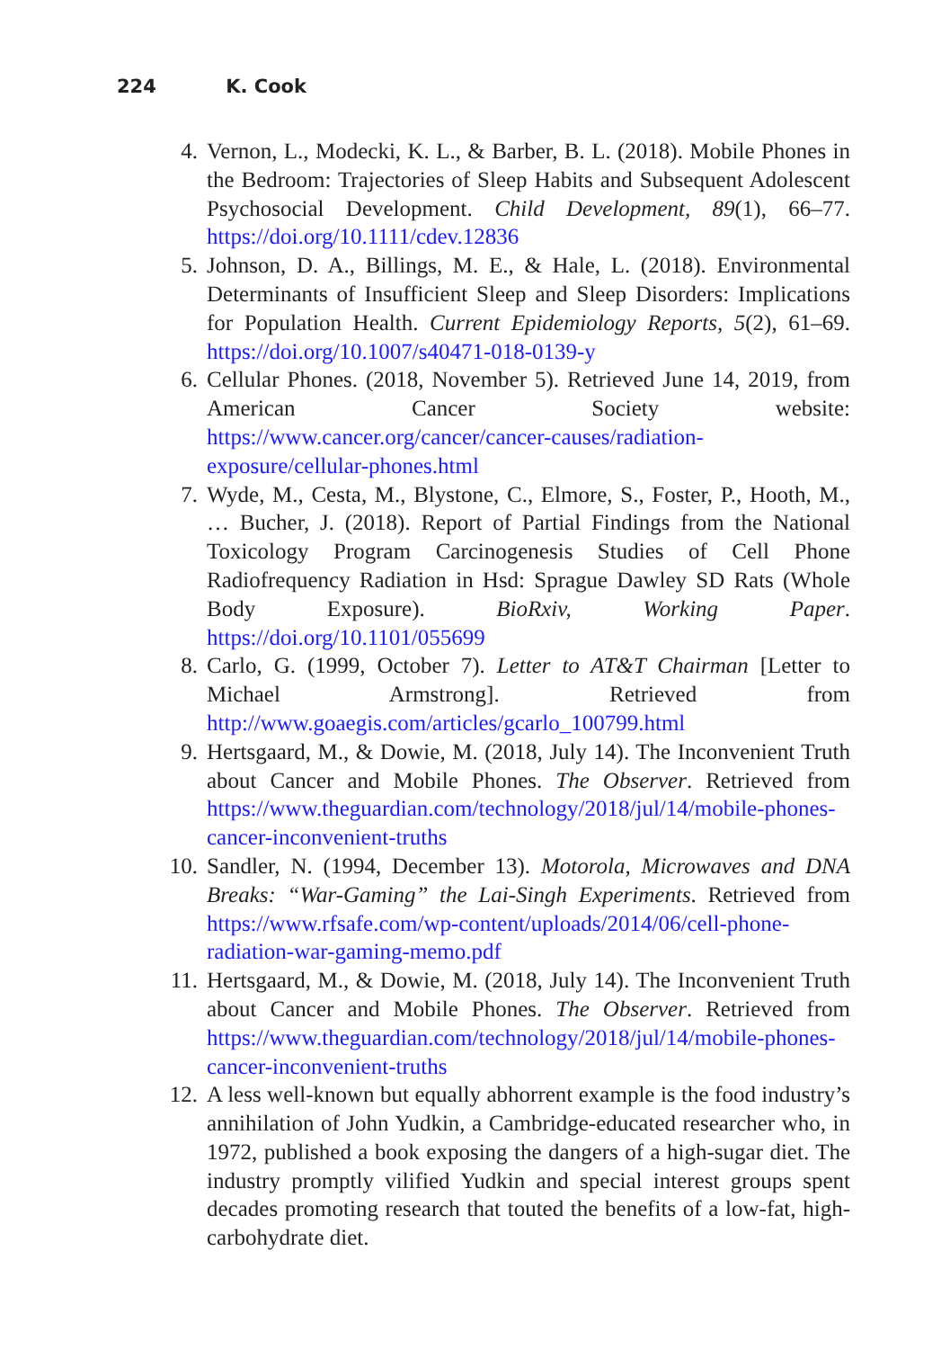224 K. Cook
4. Vernon, L., Modecki, K. L., & Barber, B. L. (2018). Mobile Phones in the Bedroom: Trajectories of Sleep Habits and Subsequent Adolescent Psychosocial Development. Child Development, 89(1), 66–77. https://doi.org/10.1111/cdev.12836
5. Johnson, D. A., Billings, M. E., & Hale, L. (2018). Environmental Determinants of Insufficient Sleep and Sleep Disorders: Implications for Population Health. Current Epidemiology Reports, 5(2), 61–69. https://doi.org/10.1007/s40471-018-0139-y
6. Cellular Phones. (2018, November 5). Retrieved June 14, 2019, from American Cancer Society website: https://www.cancer.org/cancer/cancer-causes/radiation-exposure/cellular-phones.html
7. Wyde, M., Cesta, M., Blystone, C., Elmore, S., Foster, P., Hooth, M., … Bucher, J. (2018). Report of Partial Findings from the National Toxicology Program Carcinogenesis Studies of Cell Phone Radiofrequency Radiation in Hsd: Sprague Dawley SD Rats (Whole Body Exposure). BioRxiv, Working Paper. https://doi.org/10.1101/055699
8. Carlo, G. (1999, October 7). Letter to AT&T Chairman [Letter to Michael Armstrong]. Retrieved from http://www.goaegis.com/articles/gcarlo_100799.html
9. Hertsgaard, M., & Dowie, M. (2018, July 14). The Inconvenient Truth about Cancer and Mobile Phones. The Observer. Retrieved from https://www.theguardian.com/technology/2018/jul/14/mobile-phones-cancer-inconvenient-truths
10. Sandler, N. (1994, December 13). Motorola, Microwaves and DNA Breaks: “War-Gaming” the Lai-Singh Experiments. Retrieved from https://www.rfsafe.com/wp-content/uploads/2014/06/cell-phone-radiation-war-gaming-memo.pdf
11. Hertsgaard, M., & Dowie, M. (2018, July 14). The Inconvenient Truth about Cancer and Mobile Phones. The Observer. Retrieved from https://www.theguardian.com/technology/2018/jul/14/mobile-phones-cancer-inconvenient-truths
12. A less well-known but equally abhorrent example is the food industry’s annihilation of John Yudkin, a Cambridge-educated researcher who, in 1972, published a book exposing the dangers of a high-sugar diet. The industry promptly vilified Yudkin and special interest groups spent decades promoting research that touted the benefits of a low-fat, high-carbohydrate diet.